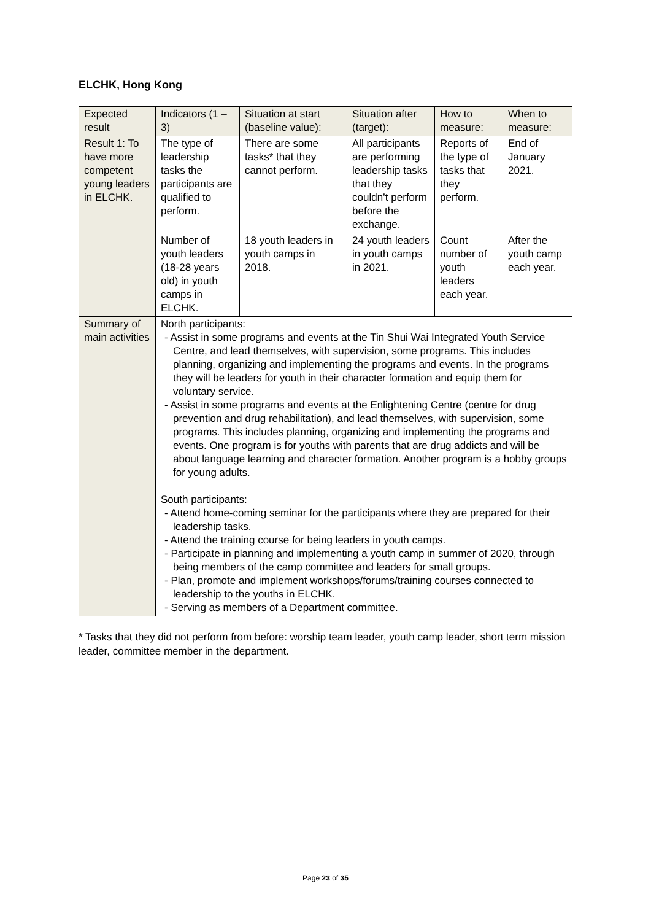ELCHK, Hong Kong
| Expected result | Indicators (1 – 3) | Situation at start (baseline value): | Situation after (target): | How to measure: | When to measure: |
| Result 1: To have more competent young leaders in ELCHK. | The type of leadership tasks the participants are qualified to perform. | There are some tasks* that they cannot perform. | All participants are performing leadership tasks that they couldn’t perform before the exchange. | Reports of the type of tasks that they perform. | End of January 2021. |
| | Number of youth leaders (18-28 years old) in youth camps in ELCHK. | 18 youth leaders in youth camps in 2018. | 24 youth leaders in youth camps in 2021. | Count number of youth leaders each year. | After the youth camp each year. |
| Summary of main activities | North participants: - Assist in some programs and events at the Tin Shui Wai Integrated Youth Service Centre, and lead themselves, with supervision, some programs. This includes planning, organizing and implementing the programs and events. In the programs they will be leaders for youth in their character formation and equip them for voluntary service. - Assist in some programs and events at the Enlightening Centre (centre for drug prevention and drug rehabilitation), and lead themselves, with supervision, some programs. This includes planning, organizing and implementing the programs and events. One program is for youths with parents that are drug addicts and will be about language learning and character formation. Another program is a hobby groups for young adults. South participants: - Attend home-coming seminar for the participants where they are prepared for their leadership tasks. - Attend the training course for being leaders in youth camps. - Participate in planning and implementing a youth camp in summer of 2020, through being members of the camp committee and leaders for small groups. - Plan, promote and implement workshops/forums/training courses connected to leadership to the youths in ELCHK. - Serving as members of a Department committee. | | | | |
* Tasks that they did not perform from before: worship team leader, youth camp leader, short term mission leader, committee member in the department.
Page 23 of 35